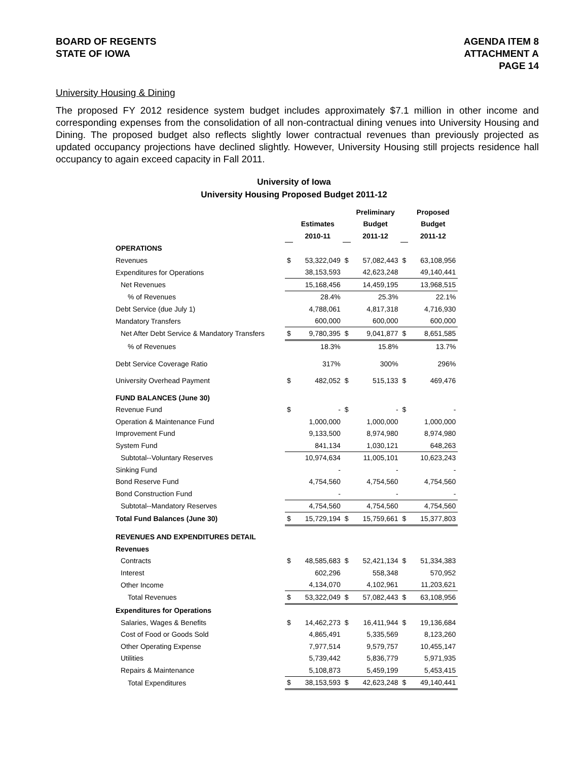BOARD OF REGENTS
STATE OF IOWA
AGENDA ITEM 8
ATTACHMENT A
PAGE 14
University Housing & Dining
The proposed FY 2012 residence system budget includes approximately $7.1 million in other income and corresponding expenses from the consolidation of all non-contractual dining venues into University Housing and Dining. The proposed budget also reflects slightly lower contractual revenues than previously projected as updated occupancy projections have declined slightly. However, University Housing still projects residence hall occupancy to again exceed capacity in Fall 2011.
University of Iowa
University Housing Proposed Budget 2011-12
| | | | | Preliminary | | Proposed |
| --- | --- | --- | --- | --- | --- | --- |
| | | Estimates | | Budget | | Budget |
| | | 2010-11 | | 2011-12 | | 2011-12 |
| OPERATIONS | | | | | | |
| Revenues | $ | 53,322,049 | $ | 57,082,443 | $ | 63,108,956 |
| Expenditures for Operations | | 38,153,593 | | 42,623,248 | | 49,140,441 |
| Net Revenues | | 15,168,456 | | 14,459,195 | | 13,968,515 |
| % of Revenues | | 28.4% | | 25.3% | | 22.1% |
| Debt Service (due July 1) | | 4,788,061 | | 4,817,318 | | 4,716,930 |
| Mandatory Transfers | | 600,000 | | 600,000 | | 600,000 |
| Net After Debt Service & Mandatory Transfers | $ | 9,780,395 | $ | 9,041,877 | $ | 8,651,585 |
| % of Revenues | | 18.3% | | 15.8% | | 13.7% |
| Debt Service Coverage Ratio | | 317% | | 300% | | 296% |
| University Overhead Payment | $ | 482,052 | $ | 515,133 | $ | 469,476 |
| FUND BALANCES (June 30) | | | | | | |
| Revenue Fund | $ | - | $ | - | $ | - |
| Operation & Maintenance Fund | | 1,000,000 | | 1,000,000 | | 1,000,000 |
| Improvement Fund | | 9,133,500 | | 8,974,980 | | 8,974,980 |
| System Fund | | 841,134 | | 1,030,121 | | 648,263 |
| Subtotal--Voluntary Reserves | | 10,974,634 | | 11,005,101 | | 10,623,243 |
| Sinking Fund | | - | | - | | - |
| Bond Reserve Fund | | 4,754,560 | | 4,754,560 | | 4,754,560 |
| Bond Construction Fund | | - | | - | | - |
| Subtotal--Mandatory Reserves | | 4,754,560 | | 4,754,560 | | 4,754,560 |
| Total Fund Balances (June 30) | $ | 15,729,194 | $ | 15,759,661 | $ | 15,377,803 |
| REVENUES AND EXPENDITURES DETAIL | | | | | | |
| Revenues | | | | | | |
| Contracts | $ | 48,585,683 | $ | 52,421,134 | $ | 51,334,383 |
| Interest | | 602,296 | | 558,348 | | 570,952 |
| Other Income | | 4,134,070 | | 4,102,961 | | 11,203,621 |
| Total Revenues | $ | 53,322,049 | $ | 57,082,443 | $ | 63,108,956 |
| Expenditures for Operations | | | | | | |
| Salaries, Wages & Benefits | $ | 14,462,273 | $ | 16,411,944 | $ | 19,136,684 |
| Cost of Food or Goods Sold | | 4,865,491 | | 5,335,569 | | 8,123,260 |
| Other Operating Expense | | 7,977,514 | | 9,579,757 | | 10,455,147 |
| Utilities | | 5,739,442 | | 5,836,779 | | 5,971,935 |
| Repairs & Maintenance | | 5,108,873 | | 5,459,199 | | 5,453,415 |
| Total Expenditures | $ | 38,153,593 | $ | 42,623,248 | $ | 49,140,441 |